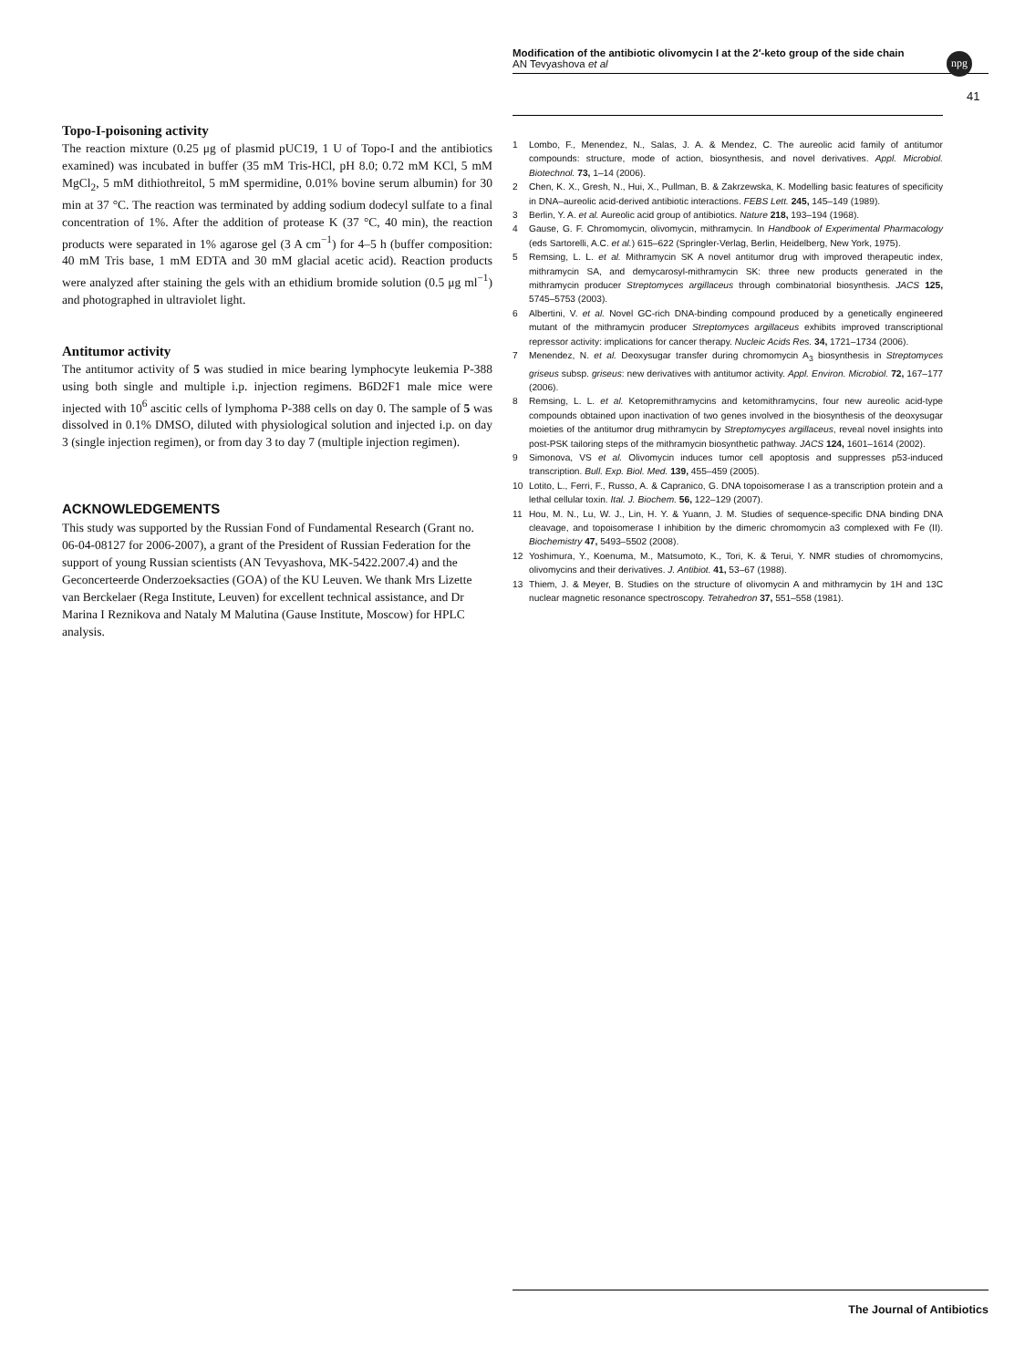Modification of the antibiotic olivomycin I at the 2′-keto group of the side chain
AN Tevyashova et al
npg
41
Topo-I-poisoning activity
The reaction mixture (0.25 μg of plasmid pUC19, 1 U of Topo-I and the antibiotics examined) was incubated in buffer (35 mM Tris-HCl, pH 8.0; 0.72 mM KCl, 5 mM MgCl<sub>2</sub>, 5 mM dithiothreitol, 5 mM spermidine, 0.01% bovine serum albumin) for 30 min at 37 °C. The reaction was terminated by adding sodium dodecyl sulfate to a final concentration of 1%. After the addition of protease K (37 °C, 40 min), the reaction products were separated in 1% agarose gel (3 A cm<sup>−1</sup>) for 4–5 h (buffer composition: 40 mM Tris base, 1 mM EDTA and 30 mM glacial acetic acid). Reaction products were analyzed after staining the gels with an ethidium bromide solution (0.5 μg ml<sup>−1</sup>) and photographed in ultraviolet light.
Antitumor activity
The antitumor activity of 5 was studied in mice bearing lymphocyte leukemia P-388 using both single and multiple i.p. injection regimens. B6D2F1 male mice were injected with 10<sup>6</sup> ascitic cells of lymphoma P-388 cells on day 0. The sample of 5 was dissolved in 0.1% DMSO, diluted with physiological solution and injected i.p. on day 3 (single injection regimen), or from day 3 to day 7 (multiple injection regimen).
ACKNOWLEDGEMENTS
This study was supported by the Russian Fond of Fundamental Research (Grant no. 06-04-08127 for 2006-2007), a grant of the President of Russian Federation for the support of young Russian scientists (AN Tevyashova, MK-5422.2007.4) and the Geconcerteerde Onderzoeksacties (GOA) of the KU Leuven. We thank Mrs Lizette van Berckelaer (Rega Institute, Leuven) for excellent technical assistance, and Dr Marina I Reznikova and Nataly M Malutina (Gause Institute, Moscow) for HPLC analysis.
1 Lombo, F., Menendez, N., Salas, J. A. & Mendez, C. The aureolic acid family of antitumor compounds: structure, mode of action, biosynthesis, and novel derivatives. Appl. Microbiol. Biotechnol. 73, 1–14 (2006).
2 Chen, K. X., Gresh, N., Hui, X., Pullman, B. & Zakrzewska, K. Modelling basic features of specificity in DNA–aureolic acid-derived antibiotic interactions. FEBS Lett. 245, 145–149 (1989).
3 Berlin, Y. A. et al. Aureolic acid group of antibiotics. Nature 218, 193–194 (1968).
4 Gause, G. F. Chromomycin, olivomycin, mithramycin. In Handbook of Experimental Pharmacology (eds Sartorelli, A.C. et al.) 615–622 (Springler-Verlag, Berlin, Heidelberg, New York, 1975).
5 Remsing, L. L. et al. Mithramycin SK A novel antitumor drug with improved therapeutic index, mithramycin SA, and demycarosyl-mithramycin SK: three new products generated in the mithramycin producer Streptomyces argillaceus through combinatorial biosynthesis. JACS 125, 5745–5753 (2003).
6 Albertini, V. et al. Novel GC-rich DNA-binding compound produced by a genetically engineered mutant of the mithramycin producer Streptomyces argillaceus exhibits improved transcriptional repressor activity: implications for cancer therapy. Nucleic Acids Res. 34, 1721–1734 (2006).
7 Menendez, N. et al. Deoxysugar transfer during chromomycin A<sub>3</sub> biosynthesis in Streptomyces griseus subsp. griseus: new derivatives with antitumor activity. Appl. Environ. Microbiol. 72, 167–177 (2006).
8 Remsing, L. L. et al. Ketopremithramycins and ketomithramycins, four new aureolic acid-type compounds obtained upon inactivation of two genes involved in the biosynthesis of the deoxysugar moieties of the antitumor drug mithramycin by Streptomycyes argillaceus, reveal novel insights into post-PSK tailoring steps of the mithramycin biosynthetic pathway. JACS 124, 1601–1614 (2002).
9 Simonova, VS et al. Olivomycin induces tumor cell apoptosis and suppresses p53-induced transcription. Bull. Exp. Biol. Med. 139, 455–459 (2005).
10 Lotito, L., Ferri, F., Russo, A. & Capranico, G. DNA topoisomerase I as a transcription protein and a lethal cellular toxin. Ital. J. Biochem. 56, 122–129 (2007).
11 Hou, M. N., Lu, W. J., Lin, H. Y. & Yuann, J. M. Studies of sequence-specific DNA binding DNA cleavage, and topoisomerase I inhibition by the dimeric chromomycin a3 complexed with Fe (II). Biochemistry 47, 5493–5502 (2008).
12 Yoshimura, Y., Koenuma, M., Matsumoto, K., Tori, K. & Terui, Y. NMR studies of chromomycins, olivomycins and their derivatives. J. Antibiot. 41, 53–67 (1988).
13 Thiem, J. & Meyer, B. Studies on the structure of olivomycin A and mithramycin by 1H and 13C nuclear magnetic resonance spectroscopy. Tetrahedron 37, 551–558 (1981).
The Journal of Antibiotics